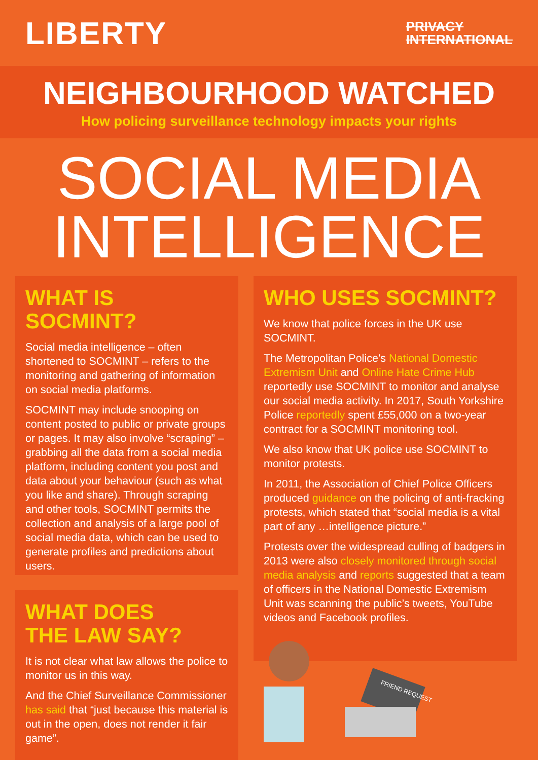LIBERTY
PRIVACY
INTERNATIONAL
NEIGHBOURHOOD WATCHED
How policing surveillance technology impacts your rights
SOCIAL MEDIA
INTELLIGENCE
WHAT IS SOCMINT?
Social media intelligence – often shortened to SOCMINT – refers to the monitoring and gathering of information on social media platforms.
SOCMINT may include snooping on content posted to public or private groups or pages. It may also involve “scraping” – grabbing all the data from a social media platform, including content you post and data about your behaviour (such as what you like and share). Through scraping and other tools, SOCMINT permits the collection and analysis of a large pool of social media data, which can be used to generate profiles and predictions about users.
WHAT DOES
THE LAW SAY?
It is not clear what law allows the police to monitor us in this way.
And the Chief Surveillance Commissioner has said that “just because this material is out in the open, does not render it fair game”.
WHO USES SOCMINT?
We know that police forces in the UK use SOCMINT.
The Metropolitan Police’s National Domestic Extremism Unit and Online Hate Crime Hub reportedly use SOCMINT to monitor and analyse our social media activity. In 2017, South Yorkshire Police reportedly spent £55,000 on a two-year contract for a SOCMINT monitoring tool.
We also know that UK police use SOCMINT to monitor protests.
In 2011, the Association of Chief Police Officers produced guidance on the policing of anti-fracking protests, which stated that “social media is a vital part of any …intelligence picture.”
Protests over the widespread culling of badgers in 2013 were also closely monitored through social media analysis and reports suggested that a team of officers in the National Domestic Extremism Unit was scanning the public’s tweets, YouTube videos and Facebook profiles.
FRIEND REQUEST